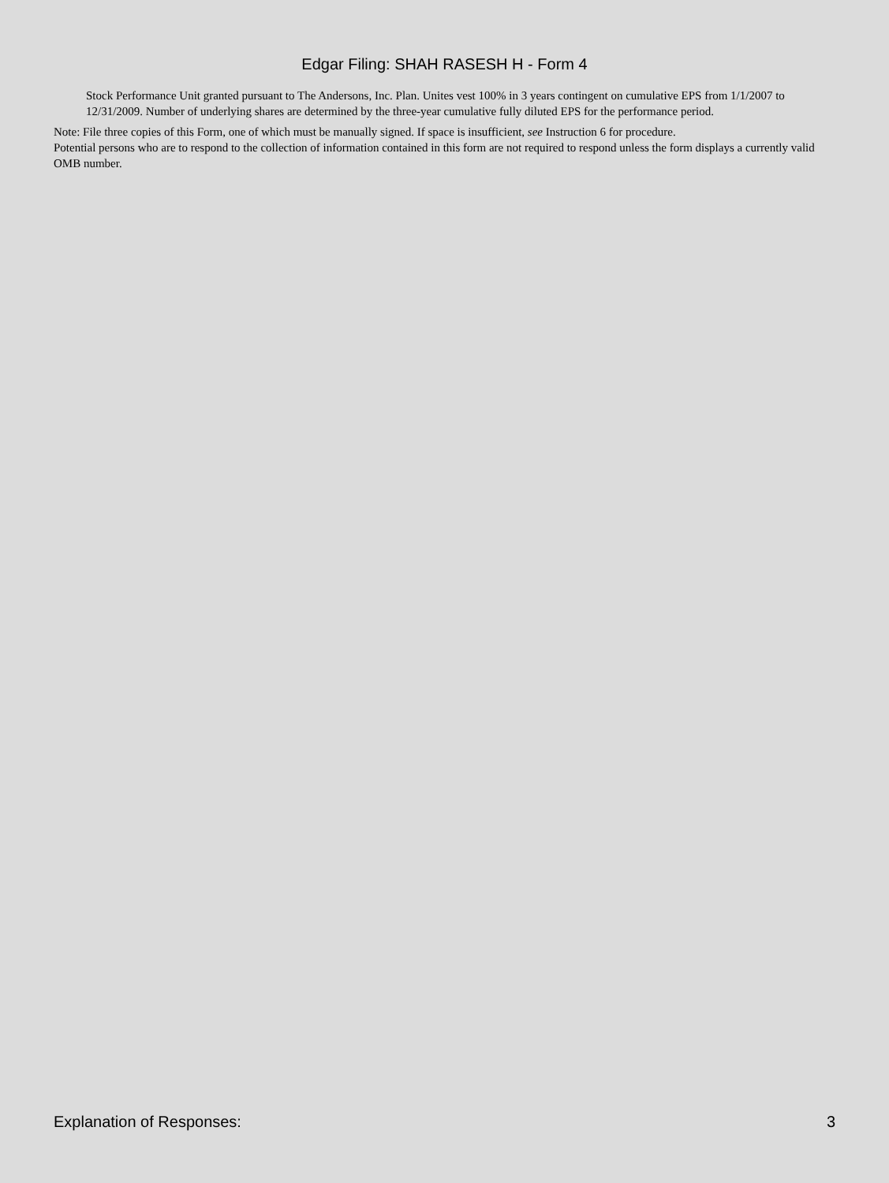Edgar Filing: SHAH RASESH H - Form 4
Stock Performance Unit granted pursuant to The Andersons, Inc. Plan. Unites vest 100% in 3 years contingent on cumulative EPS from 1/1/2007 to 12/31/2009. Number of underlying shares are determined by the three-year cumulative fully diluted EPS for the performance period.
Note: File three copies of this Form, one of which must be manually signed. If space is insufficient, see Instruction 6 for procedure.
Potential persons who are to respond to the collection of information contained in this form are not required to respond unless the form displays a currently valid OMB number.
Explanation of Responses: 3